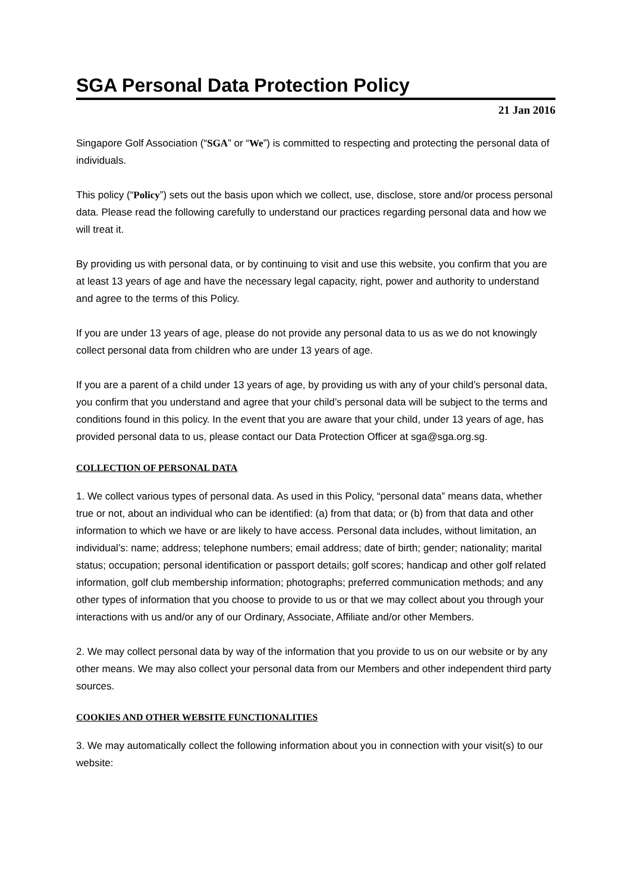SGA Personal Data Protection Policy
21 Jan 2016
Singapore Golf Association (“SGA” or “We”) is committed to respecting and protecting the personal data of individuals.
This policy (“Policy”) sets out the basis upon which we collect, use, disclose, store and/or process personal data. Please read the following carefully to understand our practices regarding personal data and how we will treat it.
By providing us with personal data, or by continuing to visit and use this website, you confirm that you are at least 13 years of age and have the necessary legal capacity, right, power and authority to understand and agree to the terms of this Policy.
If you are under 13 years of age, please do not provide any personal data to us as we do not knowingly collect personal data from children who are under 13 years of age.
If you are a parent of a child under 13 years of age, by providing us with any of your child’s personal data, you confirm that you understand and agree that your child’s personal data will be subject to the terms and conditions found in this policy. In the event that you are aware that your child, under 13 years of age, has provided personal data to us, please contact our Data Protection Officer at sga@sga.org.sg.
COLLECTION OF PERSONAL DATA
1. We collect various types of personal data. As used in this Policy, “personal data” means data, whether true or not, about an individual who can be identified: (a) from that data; or (b) from that data and other information to which we have or are likely to have access. Personal data includes, without limitation, an individual’s: name; address; telephone numbers; email address; date of birth; gender; nationality; marital status; occupation; personal identification or passport details; golf scores; handicap and other golf related information, golf club membership information; photographs; preferred communication methods; and any other types of information that you choose to provide to us or that we may collect about you through your interactions with us and/or any of our Ordinary, Associate, Affiliate and/or other Members.
2. We may collect personal data by way of the information that you provide to us on our website or by any other means. We may also collect your personal data from our Members and other independent third party sources.
COOKIES AND OTHER WEBSITE FUNCTIONALITIES
3. We may automatically collect the following information about you in connection with your visit(s) to our website: